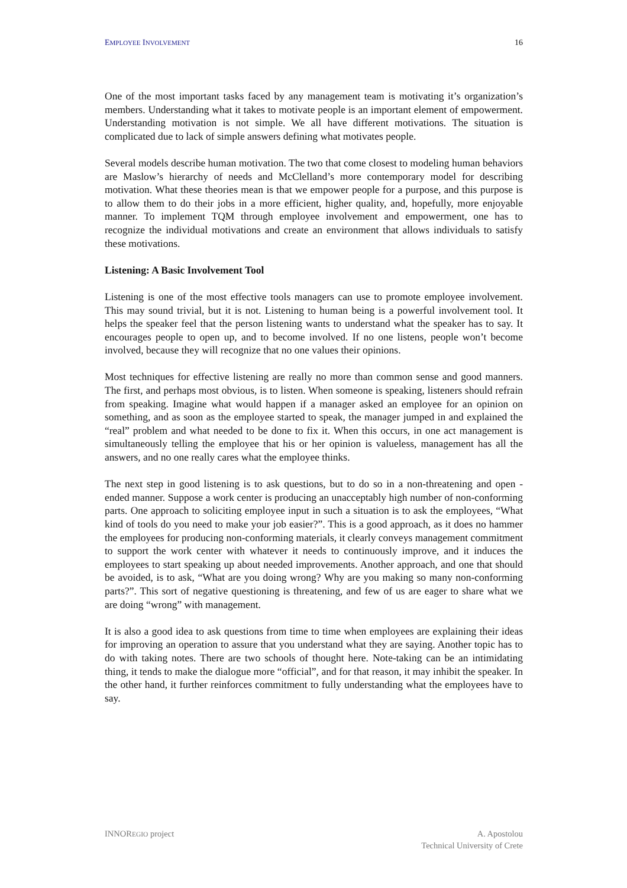EMPLOYEE INVOLVEMENT 16
One of the most important tasks faced by any management team is motivating it’s organization’s members. Understanding what it takes to motivate people is an important element of empowerment. Understanding motivation is not simple. We all have different motivations. The situation is complicated due to lack of simple answers defining what motivates people.
Several models describe human motivation. The two that come closest to modeling human behaviors are Maslow’s hierarchy of needs and McClelland’s more contemporary model for describing motivation. What these theories mean is that we empower people for a purpose, and this purpose is to allow them to do their jobs in a more efficient, higher quality, and, hopefully, more enjoyable manner. To implement TQM through employee involvement and empowerment, one has to recognize the individual motivations and create an environment that allows individuals to satisfy these motivations.
Listening: A Basic Involvement Tool
Listening is one of the most effective tools managers can use to promote employee involvement. This may sound trivial, but it is not. Listening to human being is a powerful involvement tool. It helps the speaker feel that the person listening wants to understand what the speaker has to say. It encourages people to open up, and to become involved. If no one listens, people won’t become involved, because they will recognize that no one values their opinions.
Most techniques for effective listening are really no more than common sense and good manners. The first, and perhaps most obvious, is to listen. When someone is speaking, listeners should refrain from speaking. Imagine what would happen if a manager asked an employee for an opinion on something, and as soon as the employee started to speak, the manager jumped in and explained the “real” problem and what needed to be done to fix it. When this occurs, in one act management is simultaneously telling the employee that his or her opinion is valueless, management has all the answers, and no one really cares what the employee thinks.
The next step in good listening is to ask questions, but to do so in a non-threatening and open - ended manner. Suppose a work center is producing an unacceptably high number of non-conforming parts. One approach to soliciting employee input in such a situation is to ask the employees, “What kind of tools do you need to make your job easier?”. This is a good approach, as it does no hammer the employees for producing non-conforming materials, it clearly conveys management commitment to support the work center with whatever it needs to continuously improve, and it induces the employees to start speaking up about needed improvements. Another approach, and one that should be avoided, is to ask, “What are you doing wrong? Why are you making so many non-conforming parts?”. This sort of negative questioning is threatening, and few of us are eager to share what we are doing “wrong” with management.
It is also a good idea to ask questions from time to time when employees are explaining their ideas for improving an operation to assure that you understand what they are saying. Another topic has to do with taking notes. There are two schools of thought here. Note-taking can be an intimidating thing, it tends to make the dialogue more “official”, and for that reason, it may inhibit the speaker. In the other hand, it further reinforces commitment to fully understanding what the employees have to say.
INNOREGIO project A. Apostolou
Technical University of Crete